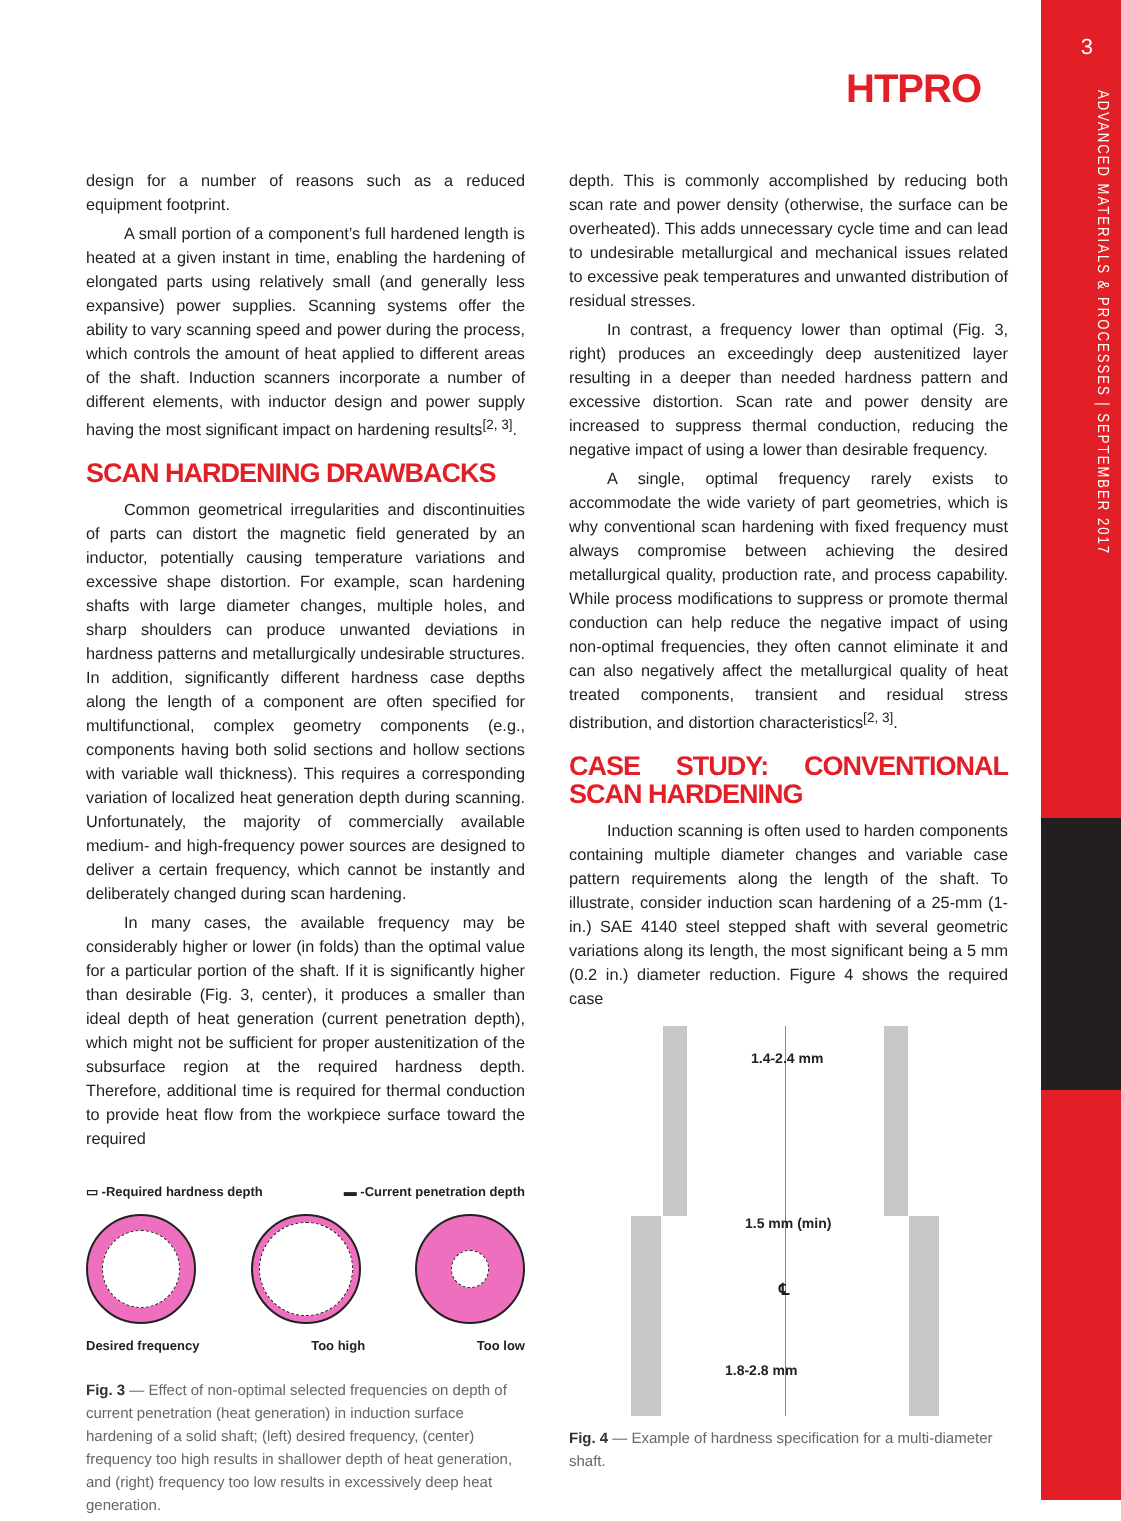3
ADVANCED MATERIALS & PROCESSES | SEPTEMBER 2017
HTPRO
design for a number of reasons such as a reduced equipment footprint.
A small portion of a component’s full hardened length is heated at a given instant in time, enabling the hardening of elongated parts using relatively small (and generally less expansive) power supplies. Scanning systems offer the ability to vary scanning speed and power during the process, which controls the amount of heat applied to different areas of the shaft. Induction scanners incorporate a number of different elements, with inductor design and power supply having the most significant impact on hardening results<sup>[2, 3]</sup>.
SCAN HARDENING DRAWBACKS
Common geometrical irregularities and discontinuities of parts can distort the magnetic field generated by an inductor, potentially causing temperature variations and excessive shape distortion. For example, scan hardening shafts with large diameter changes, multiple holes, and sharp shoulders can produce unwanted deviations in hardness patterns and metallurgically undesirable structures. In addition, significantly different hardness case depths along the length of a component are often specified for multifunctional, complex geometry components (e.g., components having both solid sections and hollow sections with variable wall thickness). This requires a corresponding variation of localized heat generation depth during scanning. Unfortunately, the majority of commercially available medium- and high-frequency power sources are designed to deliver a certain frequency, which cannot be instantly and deliberately changed during scan hardening.
In many cases, the available frequency may be considerably higher or lower (in folds) than the optimal value for a particular portion of the shaft. If it is significantly higher than desirable (Fig. 3, center), it produces a smaller than ideal depth of heat generation (current penetration depth), which might not be sufficient for proper austenitization of the subsurface region at the required hardness depth. Therefore, additional time is required for thermal conduction to provide heat flow from the workpiece surface toward the required
▭ -Required hardness depth ▬ -Current penetration depth
Desired frequency Too high Too low
Fig. 3 — Effect of non-optimal selected frequencies on depth of current penetration (heat generation) in induction surface hardening of a solid shaft; (left) desired frequency, (center) frequency too high results in shallower depth of heat generation, and (right) frequency too low results in excessively deep heat generation.
depth. This is commonly accomplished by reducing both scan rate and power density (otherwise, the surface can be overheated). This adds unnecessary cycle time and can lead to undesirable metallurgical and mechanical issues related to excessive peak temperatures and unwanted distribution of residual stresses.
In contrast, a frequency lower than optimal (Fig. 3, right) produces an exceedingly deep austenitized layer resulting in a deeper than needed hardness pattern and excessive distortion. Scan rate and power density are increased to suppress thermal conduction, reducing the negative impact of using a lower than desirable frequency.
A single, optimal frequency rarely exists to accommodate the wide variety of part geometries, which is why conventional scan hardening with fixed frequency must always compromise between achieving the desired metallurgical quality, production rate, and process capability. While process modifications to suppress or promote thermal conduction can help reduce the negative impact of using non-optimal frequencies, they often cannot eliminate it and can also negatively affect the metallurgical quality of heat treated components, transient and residual stress distribution, and distortion characteristics<sup>[2, 3]</sup>.
CASE STUDY: CONVENTIONAL SCAN HARDENING
Induction scanning is often used to harden components containing multiple diameter changes and variable case pattern requirements along the length of the shaft. To illustrate, consider induction scan hardening of a 25-mm (1-in.) SAE 4140 steel stepped shaft with several geometric variations along its length, the most significant being a 5 mm (0.2 in.) diameter reduction. Figure 4 shows the required case
1.4-2.4 mm
1.5 mm (min)
℄
1.8-2.8 mm
Fig. 4 — Example of hardness specification for a multi-diameter shaft.